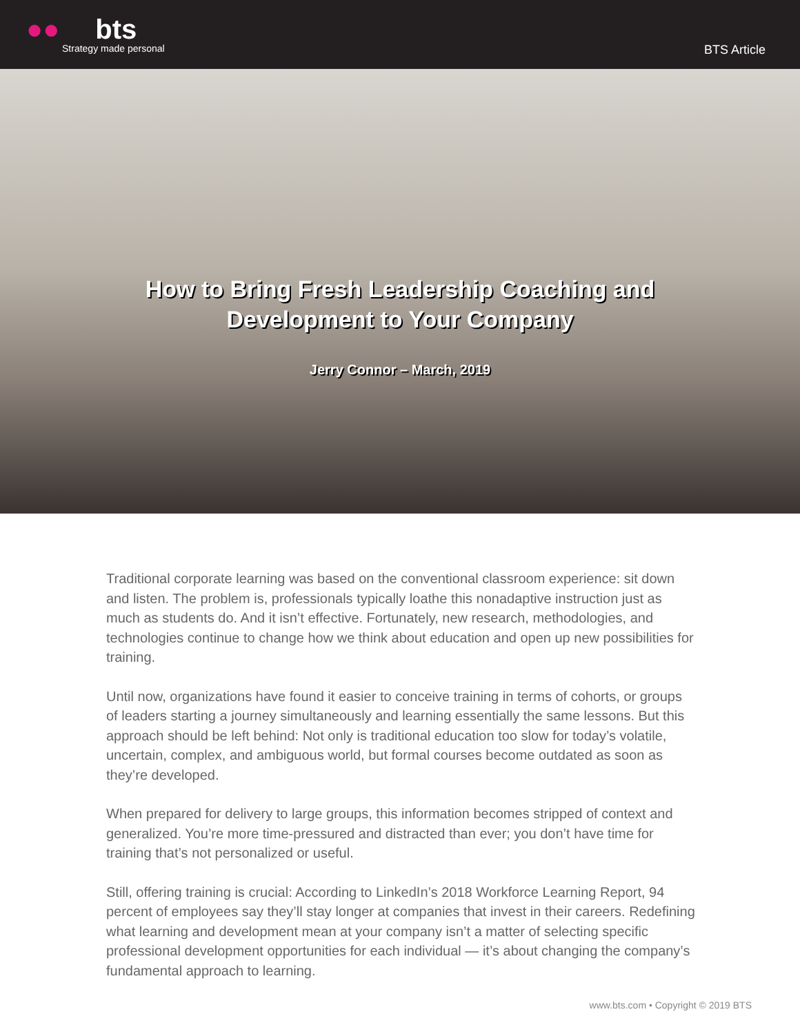●●bts
Strategy made personal
BTS Article
How to Bring Fresh Leadership Coaching and Development to Your Company
Jerry Connor – March, 2019
Traditional corporate learning was based on the conventional classroom experience: sit down and listen. The problem is, professionals typically loathe this nonadaptive instruction just as much as students do. And it isn’t effective. Fortunately, new research, methodologies, and technologies continue to change how we think about education and open up new possibilities for training.
Until now, organizations have found it easier to conceive training in terms of cohorts, or groups of leaders starting a journey simultaneously and learning essentially the same lessons. But this approach should be left behind: Not only is traditional education too slow for today’s volatile, uncertain, complex, and ambiguous world, but formal courses become outdated as soon as they’re developed.
When prepared for delivery to large groups, this information becomes stripped of context and generalized. You’re more time-pressured and distracted than ever; you don’t have time for training that’s not personalized or useful.
Still, offering training is crucial: According to LinkedIn’s 2018 Workforce Learning Report, 94 percent of employees say they’ll stay longer at companies that invest in their careers. Redefining what learning and development mean at your company isn’t a matter of selecting specific professional development opportunities for each individual — it’s about changing the company’s fundamental approach to learning.
www.bts.com • Copyright © 2019 BTS